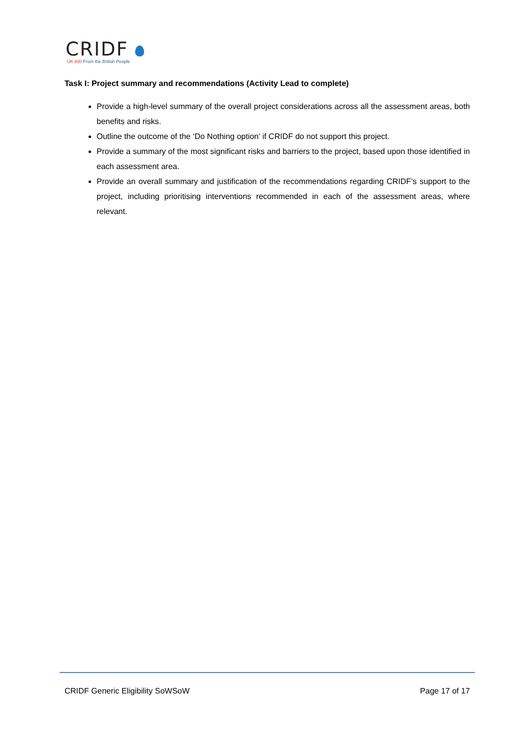CRIDF
UK AID From the British People
Task I: Project summary and recommendations (Activity Lead to complete)
Provide a high-level summary of the overall project considerations across all the assessment areas, both benefits and risks.
Outline the outcome of the ‘Do Nothing option’ if CRIDF do not support this project.
Provide a summary of the most significant risks and barriers to the project, based upon those identified in each assessment area.
Provide an overall summary and justification of the recommendations regarding CRIDF’s support to the project, including prioritising interventions recommended in each of the assessment areas, where relevant.
CRIDF Generic Eligibility SoWSoW Page 17 of 17